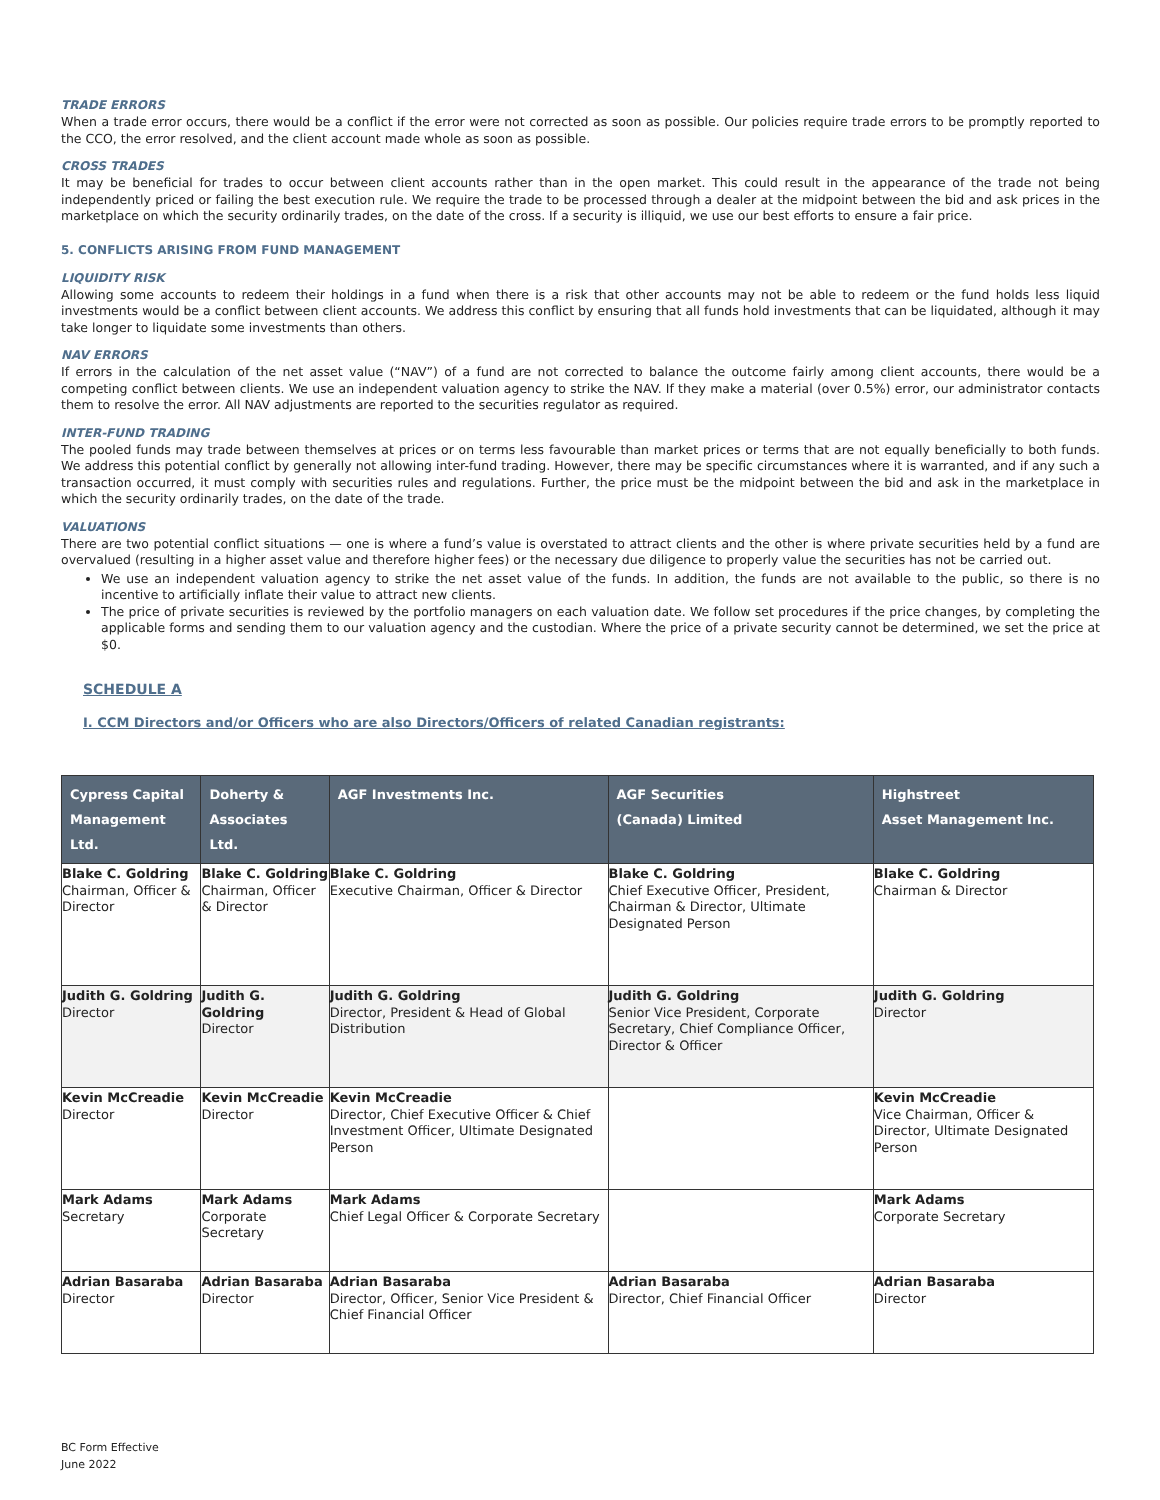TRADE ERRORS
When a trade error occurs, there would be a conflict if the error were not corrected as soon as possible. Our policies require trade errors to be promptly reported to the CCO, the error resolved, and the client account made whole as soon as possible.
CROSS TRADES
It may be beneficial for trades to occur between client accounts rather than in the open market. This could result in the appearance of the trade not being independently priced or failing the best execution rule. We require the trade to be processed through a dealer at the midpoint between the bid and ask prices in the marketplace on which the security ordinarily trades, on the date of the cross. If a security is illiquid, we use our best efforts to ensure a fair price.
5. CONFLICTS ARISING FROM FUND MANAGEMENT
LIQUIDITY RISK
Allowing some accounts to redeem their holdings in a fund when there is a risk that other accounts may not be able to redeem or the fund holds less liquid investments would be a conflict between client accounts. We address this conflict by ensuring that all funds hold investments that can be liquidated, although it may take longer to liquidate some investments than others.
NAV ERRORS
If errors in the calculation of the net asset value (“NAV”) of a fund are not corrected to balance the outcome fairly among client accounts, there would be a competing conflict between clients. We use an independent valuation agency to strike the NAV. If they make a material (over 0.5%) error, our administrator contacts them to resolve the error. All NAV adjustments are reported to the securities regulator as required.
INTER-FUND TRADING
The pooled funds may trade between themselves at prices or on terms less favourable than market prices or terms that are not equally beneficially to both funds. We address this potential conflict by generally not allowing inter-fund trading. However, there may be specific circumstances where it is warranted, and if any such a transaction occurred, it must comply with securities rules and regulations. Further, the price must be the midpoint between the bid and ask in the marketplace in which the security ordinarily trades, on the date of the trade.
VALUATIONS
There are two potential conflict situations — one is where a fund’s value is overstated to attract clients and the other is where private securities held by a fund are overvalued (resulting in a higher asset value and therefore higher fees) or the necessary due diligence to properly value the securities has not be carried out.
We use an independent valuation agency to strike the net asset value of the funds. In addition, the funds are not available to the public, so there is no incentive to artificially inflate their value to attract new clients.
The price of private securities is reviewed by the portfolio managers on each valuation date. We follow set procedures if the price changes, by completing the applicable forms and sending them to our valuation agency and the custodian. Where the price of a private security cannot be determined, we set the price at $0.
SCHEDULE A
I. CCM Directors and/or Officers who are also Directors/Officers of related Canadian registrants:
| Cypress Capital Management Ltd. | Doherty & Associates Ltd. | AGF Investments Inc. | AGF Securities (Canada) Limited | Highstreet Asset Management Inc. |
| --- | --- | --- | --- | --- |
| Blake C. Goldring Chairman, Officer & Director | Blake C. Goldring Chairman, Officer & Director | Blake C. Goldring Executive Chairman, Officer & Director | Blake C. Goldring Chief Executive Officer, President, Chairman & Director, Ultimate Designated Person | Blake C. Goldring Chairman & Director |
| Judith G. Goldring Director | Judith G. Goldring Director | Judith G. Goldring Director, President & Head of Global Distribution | Judith G. Goldring Senior Vice President, Corporate Secretary, Chief Compliance Officer, Director & Officer | Judith G. Goldring Director |
| Kevin McCreadie Director | Kevin McCreadie Director | Kevin McCreadie Director, Chief Executive Officer & Chief Investment Officer, Ultimate Designated Person | | Kevin McCreadie Vice Chairman, Officer & Director, Ultimate Designated Person |
| Mark Adams Secretary | Mark Adams Corporate Secretary | Mark Adams Chief Legal Officer & Corporate Secretary | | Mark Adams Corporate Secretary |
| Adrian Basaraba Director | Adrian Basaraba Director | Adrian Basaraba Director, Officer, Senior Vice President & Chief Financial Officer | Adrian Basaraba Director, Chief Financial Officer | Adrian Basaraba Director |
BC Form Effective
June 2022